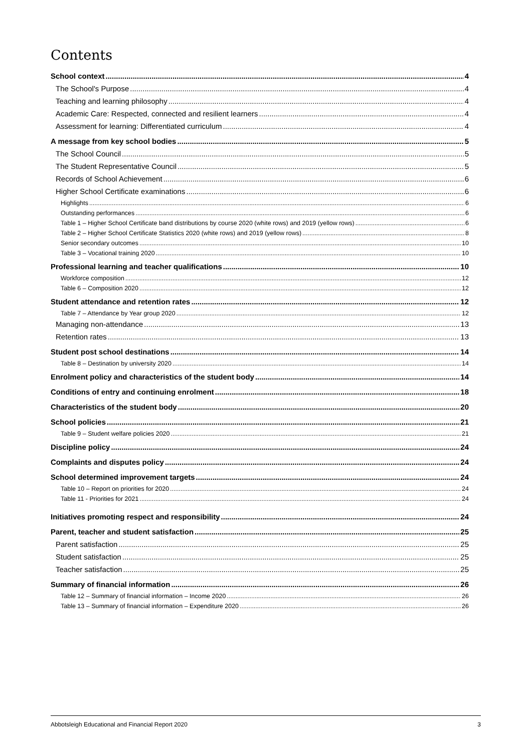Contents
School context 4
The School's Purpose 4
Teaching and learning philosophy 4
Academic Care: Respected, connected and resilient learners 4
Assessment for learning: Differentiated curriculum 4
A message from key school bodies 5
The School Council 5
The Student Representative Council 5
Records of School Achievement 6
Higher School Certificate examinations 6
Highlights 6
Outstanding performances 6
Table 1 – Higher School Certificate band distributions by course 2020 (white rows) and 2019 (yellow rows) 6
Table 2 – Higher School Certificate Statistics 2020 (white rows) and 2019 (yellow rows) 8
Senior secondary outcomes 10
Table 3 – Vocational training 2020 10
Professional learning and teacher qualifications 10
Workforce composition 12
Table 6 – Composition 2020 12
Student attendance and retention rates 12
Table 7 – Attendance by Year group 2020 12
Managing non-attendance 13
Retention rates 13
Student post school destinations 14
Table 8 – Destination by university 2020 14
Enrolment policy and characteristics of the student body 14
Conditions of entry and continuing enrolment 18
Characteristics of the student body 20
School policies 21
Table 9 – Student welfare policies 2020 21
Discipline policy 24
Complaints and disputes policy 24
School determined improvement targets 24
Table 10 – Report on priorities for 2020 24
Table 11 - Priorities for 2021 24
Initiatives promoting respect and responsibility 24
Parent, teacher and student satisfaction 25
Parent satisfaction 25
Student satisfaction 25
Teacher satisfaction 25
Summary of financial information 26
Table 12 – Summary of financial information – Income 2020 26
Table 13 – Summary of financial information – Expenditure 2020 26
Abbotsleigh Educational and Financial Report 2020 3